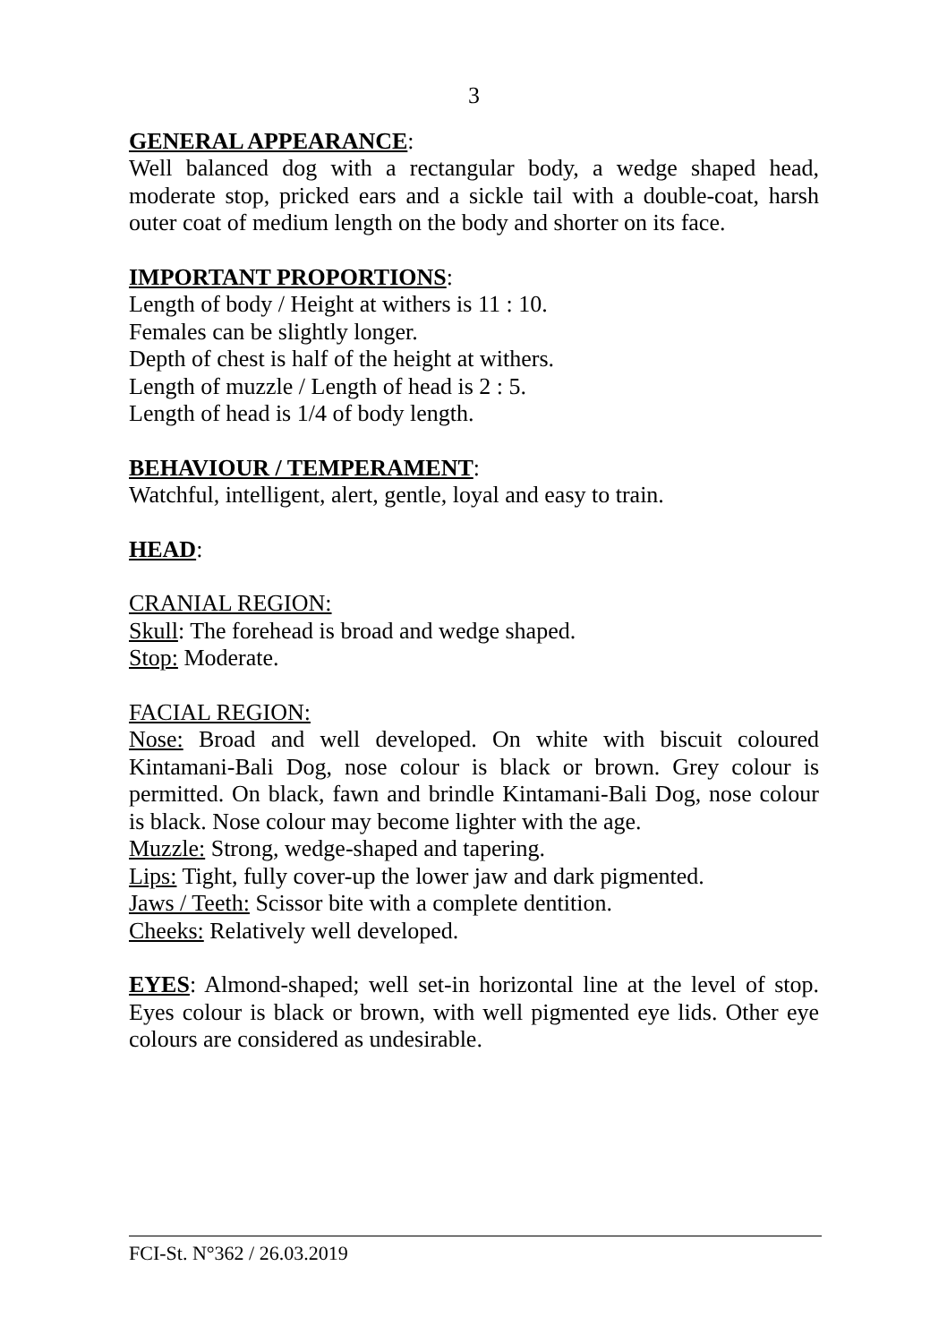3
GENERAL APPEARANCE:
Well balanced dog with a rectangular body, a wedge shaped head, moderate stop, pricked ears and a sickle tail with a double-coat, harsh outer coat of medium length on the body and shorter on its face.
IMPORTANT PROPORTIONS:
Length of body / Height at withers is 11 : 10.
Females can be slightly longer.
Depth of chest is half of the height at withers.
Length of muzzle / Length of head is 2 : 5.
Length of head is 1/4 of body length.
BEHAVIOUR / TEMPERAMENT:
Watchful, intelligent, alert, gentle, loyal and easy to train.
HEAD:
CRANIAL REGION:
Skull: The forehead is broad and wedge shaped.
Stop: Moderate.
FACIAL REGION:
Nose: Broad and well developed. On white with biscuit coloured Kintamani-Bali Dog, nose colour is black or brown. Grey colour is permitted. On black, fawn and brindle Kintamani-Bali Dog, nose colour is black. Nose colour may become lighter with the age.
Muzzle: Strong, wedge-shaped and tapering.
Lips: Tight, fully cover-up the lower jaw and dark pigmented.
Jaws / Teeth: Scissor bite with a complete dentition.
Cheeks: Relatively well developed.
EYES: Almond-shaped; well set-in horizontal line at the level of stop. Eyes colour is black or brown, with well pigmented eye lids. Other eye colours are considered as undesirable.
FCI-St. N°362 / 26.03.2019